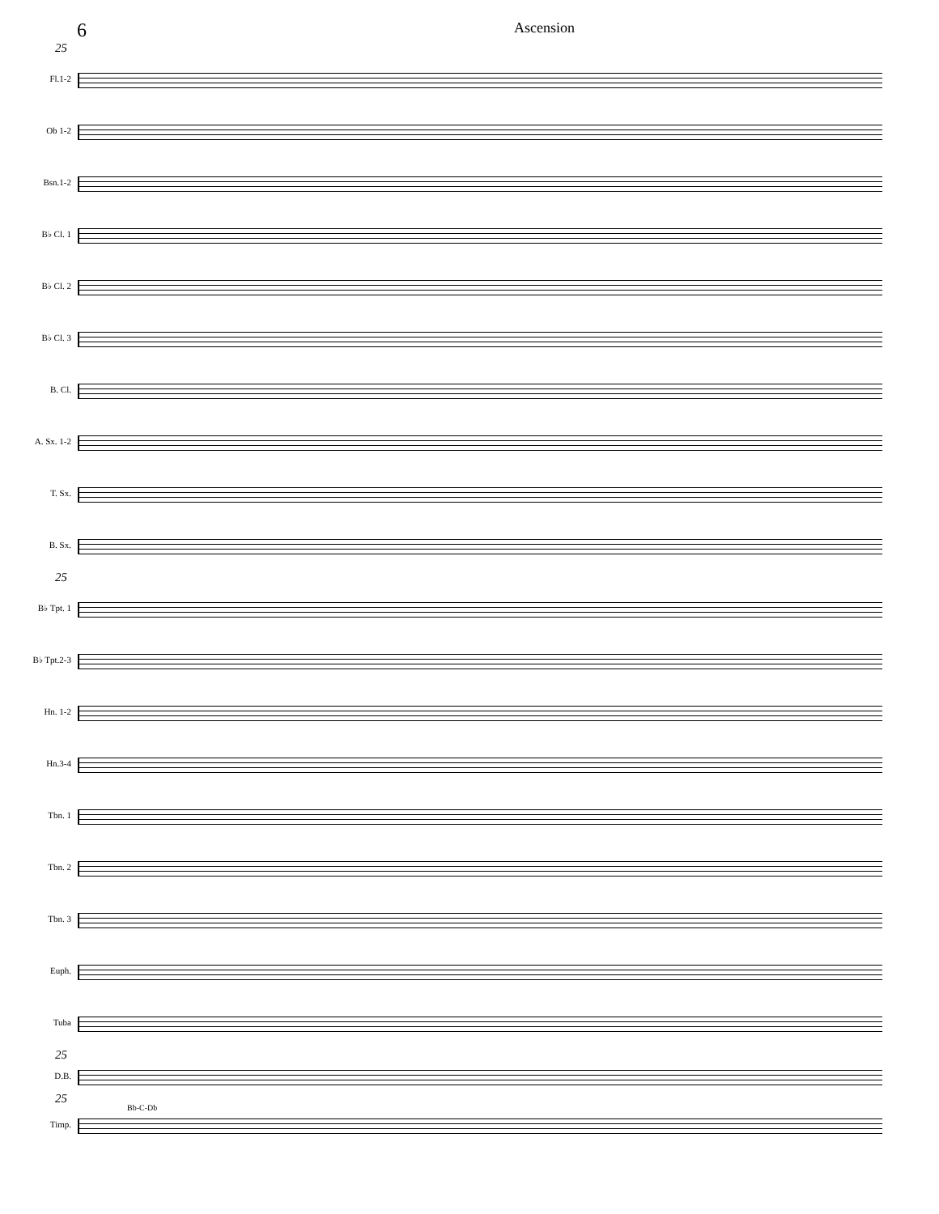6 Ascension
25
Fl.1-2
Ob 1-2
Bsn.1-2
B♭ Cl. 1
B♭ Cl. 2
B♭ Cl. 3
B. Cl.
A. Sx. 1-2
T. Sx.
B. Sx.
25
B♭ Tpt. 1
B♭ Tpt.2-3
Hn. 1-2
Hn.3-4
Tbn. 1
Tbn. 2
Tbn. 3
Euph.
Tuba
25
D.B.
25
Bb-C-Db
Timp.